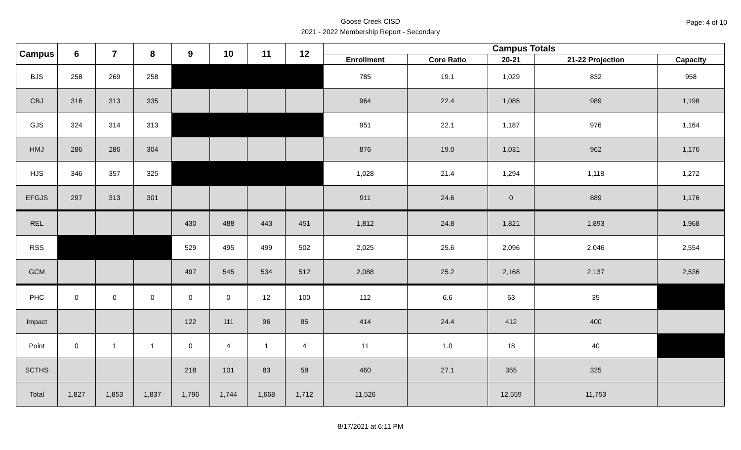Goose Creek CISD
2021 - 2022 Membership Report - Secondary
Page: 4 of 10
| Campus | 6 | 7 | 8 | 9 | 10 | 11 | 12 | Campus Totals | | | | |
| --- | --- | --- | --- | --- | --- | --- | --- | --- | --- | --- | --- | --- |
| | | | | | | | | Enrollment | Core Ratio | 20-21 | 21-22 Projection | Capacity |
| BJS | 258 | 269 | 258 | | | | | 785 | 19.1 | 1,029 | 832 | 958 |
| CBJ | 316 | 313 | 335 | | | | | 964 | 22.4 | 1,085 | 989 | 1,198 |
| GJS | 324 | 314 | 313 | | | | | 951 | 22.1 | 1,187 | 976 | 1,164 |
| HMJ | 286 | 286 | 304 | | | | | 876 | 19.0 | 1,031 | 962 | 1,176 |
| HJS | 346 | 357 | 325 | | | | | 1,028 | 21.4 | 1,294 | 1,118 | 1,272 |
| EFGJS | 297 | 313 | 301 | | | | | 911 | 24.6 | 0 | 889 | 1,176 |
| REL | | | | 430 | 488 | 443 | 451 | 1,812 | 24.8 | 1,821 | 1,893 | 1,968 |
| RSS | | | | 529 | 495 | 499 | 502 | 2,025 | 25.6 | 2,096 | 2,046 | 2,554 |
| GCM | | | | 497 | 545 | 534 | 512 | 2,088 | 25.2 | 2,168 | 2,137 | 2,536 |
| PHC | 0 | 0 | 0 | 0 | 0 | 12 | 100 | 112 | 6.6 | 63 | 35 | |
| Impact | | | | 122 | 111 | 96 | 85 | 414 | 24.4 | 412 | 400 | |
| Point | 0 | 1 | 1 | 0 | 4 | 1 | 4 | 11 | 1.0 | 18 | 40 | |
| SCTHS | | | | 218 | 101 | 83 | 58 | 460 | 27.1 | 355 | 325 | |
| Total | 1,827 | 1,853 | 1,837 | 1,796 | 1,744 | 1,668 | 1,712 | 11,526 | | 12,559 | 11,753 | |
8/17/2021 at 6:11 PM